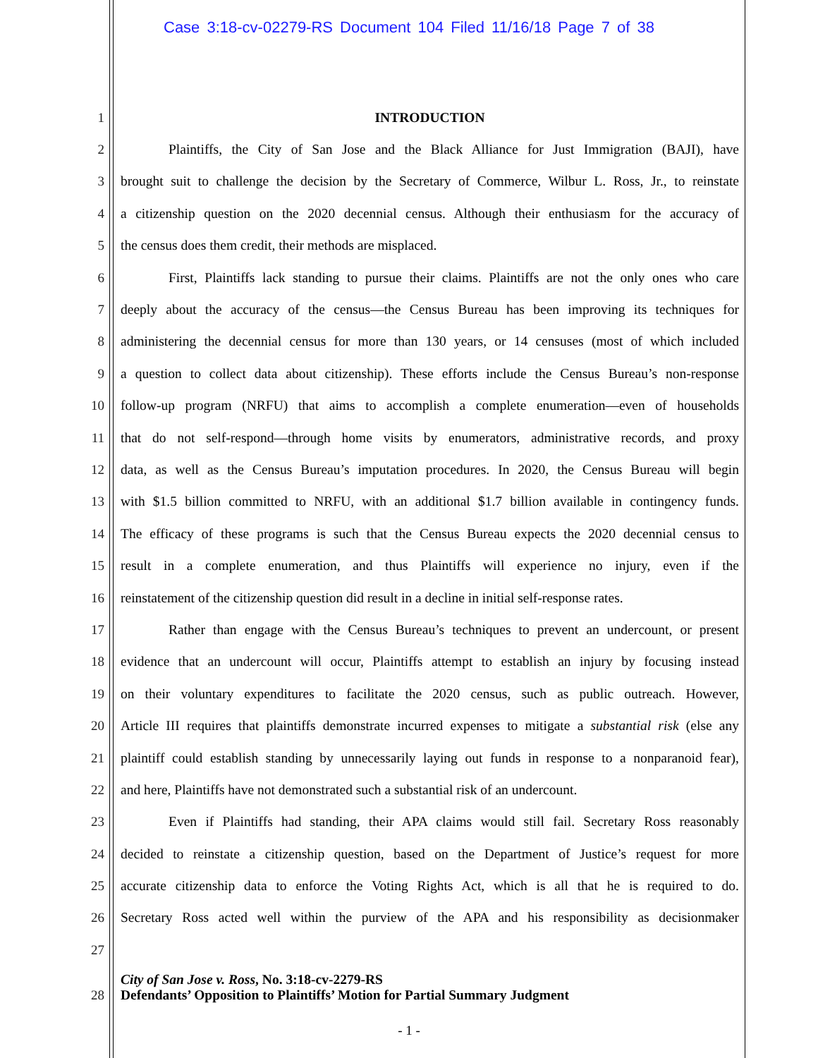Case 3:18-cv-02279-RS Document 104 Filed 11/16/18 Page 7 of 38
1 INTRODUCTION
2 Plaintiffs, the City of San Jose and the Black Alliance for Just Immigration (BAJI), have
3 brought suit to challenge the decision by the Secretary of Commerce, Wilbur L. Ross, Jr., to reinstate
4 a citizenship question on the 2020 decennial census. Although their enthusiasm for the accuracy of
5 the census does them credit, their methods are misplaced.
6 First, Plaintiffs lack standing to pursue their claims. Plaintiffs are not the only ones who care
7 deeply about the accuracy of the census—the Census Bureau has been improving its techniques for
8 administering the decennial census for more than 130 years, or 14 censuses (most of which included
9 a question to collect data about citizenship). These efforts include the Census Bureau’s non-response
10 follow-up program (NRFU) that aims to accomplish a complete enumeration—even of households
11 that do not self-respond—through home visits by enumerators, administrative records, and proxy
12 data, as well as the Census Bureau’s imputation procedures. In 2020, the Census Bureau will begin
13 with $1.5 billion committed to NRFU, with an additional $1.7 billion available in contingency funds.
14 The efficacy of these programs is such that the Census Bureau expects the 2020 decennial census to
15 result in a complete enumeration, and thus Plaintiffs will experience no injury, even if the
16 reinstatement of the citizenship question did result in a decline in initial self-response rates.
17 Rather than engage with the Census Bureau’s techniques to prevent an undercount, or present
18 evidence that an undercount will occur, Plaintiffs attempt to establish an injury by focusing instead
19 on their voluntary expenditures to facilitate the 2020 census, such as public outreach. However,
20 Article III requires that plaintiffs demonstrate incurred expenses to mitigate a substantial risk (else any
21 plaintiff could establish standing by unnecessarily laying out funds in response to a nonparanoid fear),
22 and here, Plaintiffs have not demonstrated such a substantial risk of an undercount.
23 Even if Plaintiffs had standing, their APA claims would still fail. Secretary Ross reasonably
24 decided to reinstate a citizenship question, based on the Department of Justice’s request for more
25 accurate citizenship data to enforce the Voting Rights Act, which is all that he is required to do.
26 Secretary Ross acted well within the purview of the APA and his responsibility as decisionmaker
27
28 City of San Jose v. Ross, No. 3:18-cv-2279-RS
Defendants’ Opposition to Plaintiffs’ Motion for Partial Summary Judgment
- 1 -